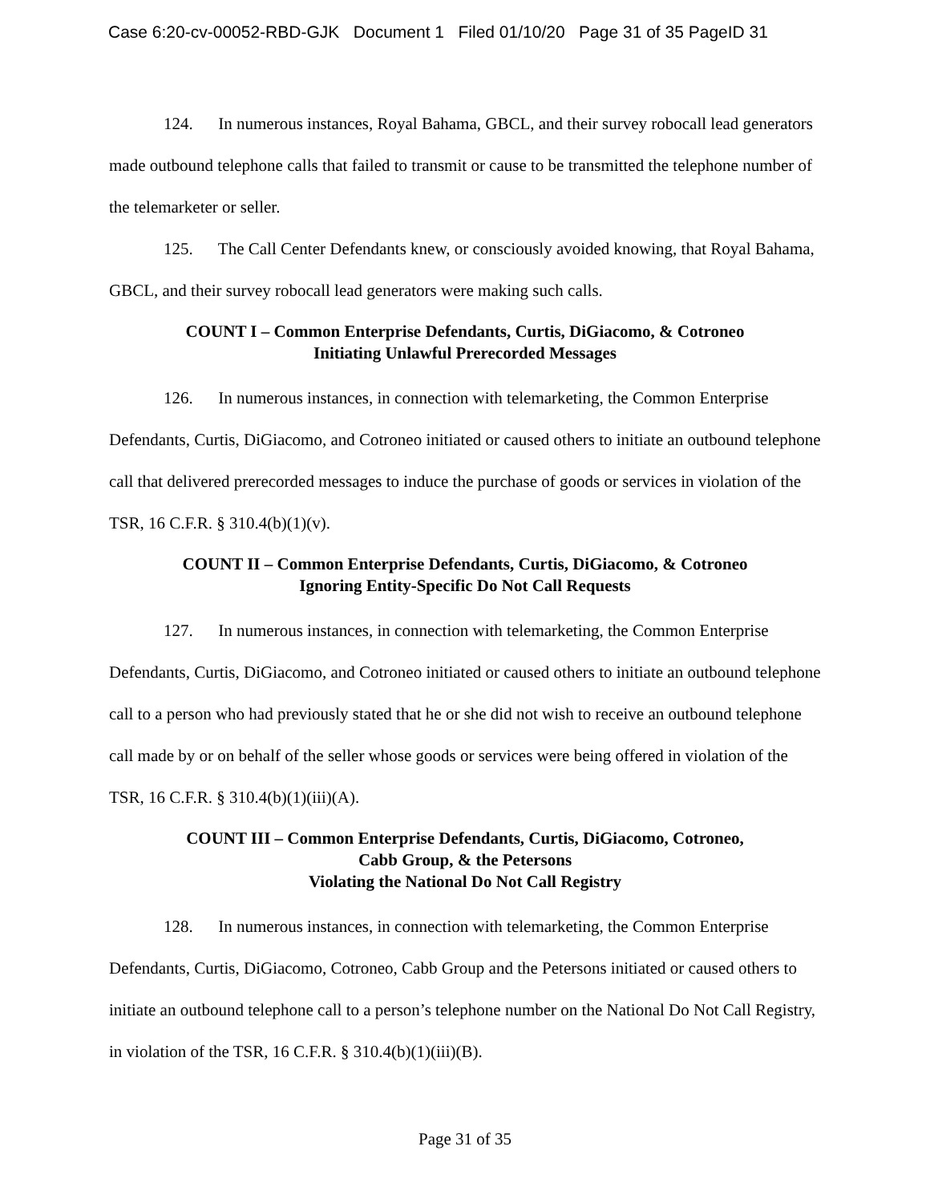Case 6:20-cv-00052-RBD-GJK Document 1 Filed 01/10/20 Page 31 of 35 PageID 31
124. In numerous instances, Royal Bahama, GBCL, and their survey robocall lead generators made outbound telephone calls that failed to transmit or cause to be transmitted the telephone number of the telemarketer or seller.
125. The Call Center Defendants knew, or consciously avoided knowing, that Royal Bahama, GBCL, and their survey robocall lead generators were making such calls.
COUNT I – Common Enterprise Defendants, Curtis, DiGiacomo, & Cotroneo
Initiating Unlawful Prerecorded Messages
126. In numerous instances, in connection with telemarketing, the Common Enterprise Defendants, Curtis, DiGiacomo, and Cotroneo initiated or caused others to initiate an outbound telephone call that delivered prerecorded messages to induce the purchase of goods or services in violation of the TSR, 16 C.F.R. § 310.4(b)(1)(v).
COUNT II – Common Enterprise Defendants, Curtis, DiGiacomo, & Cotroneo
Ignoring Entity-Specific Do Not Call Requests
127. In numerous instances, in connection with telemarketing, the Common Enterprise Defendants, Curtis, DiGiacomo, and Cotroneo initiated or caused others to initiate an outbound telephone call to a person who had previously stated that he or she did not wish to receive an outbound telephone call made by or on behalf of the seller whose goods or services were being offered in violation of the TSR, 16 C.F.R. § 310.4(b)(1)(iii)(A).
COUNT III – Common Enterprise Defendants, Curtis, DiGiacomo, Cotroneo,
Cabb Group, & the Petersons
Violating the National Do Not Call Registry
128. In numerous instances, in connection with telemarketing, the Common Enterprise Defendants, Curtis, DiGiacomo, Cotroneo, Cabb Group and the Petersons initiated or caused others to initiate an outbound telephone call to a person’s telephone number on the National Do Not Call Registry, in violation of the TSR, 16 C.F.R. § 310.4(b)(1)(iii)(B).
Page 31 of 35